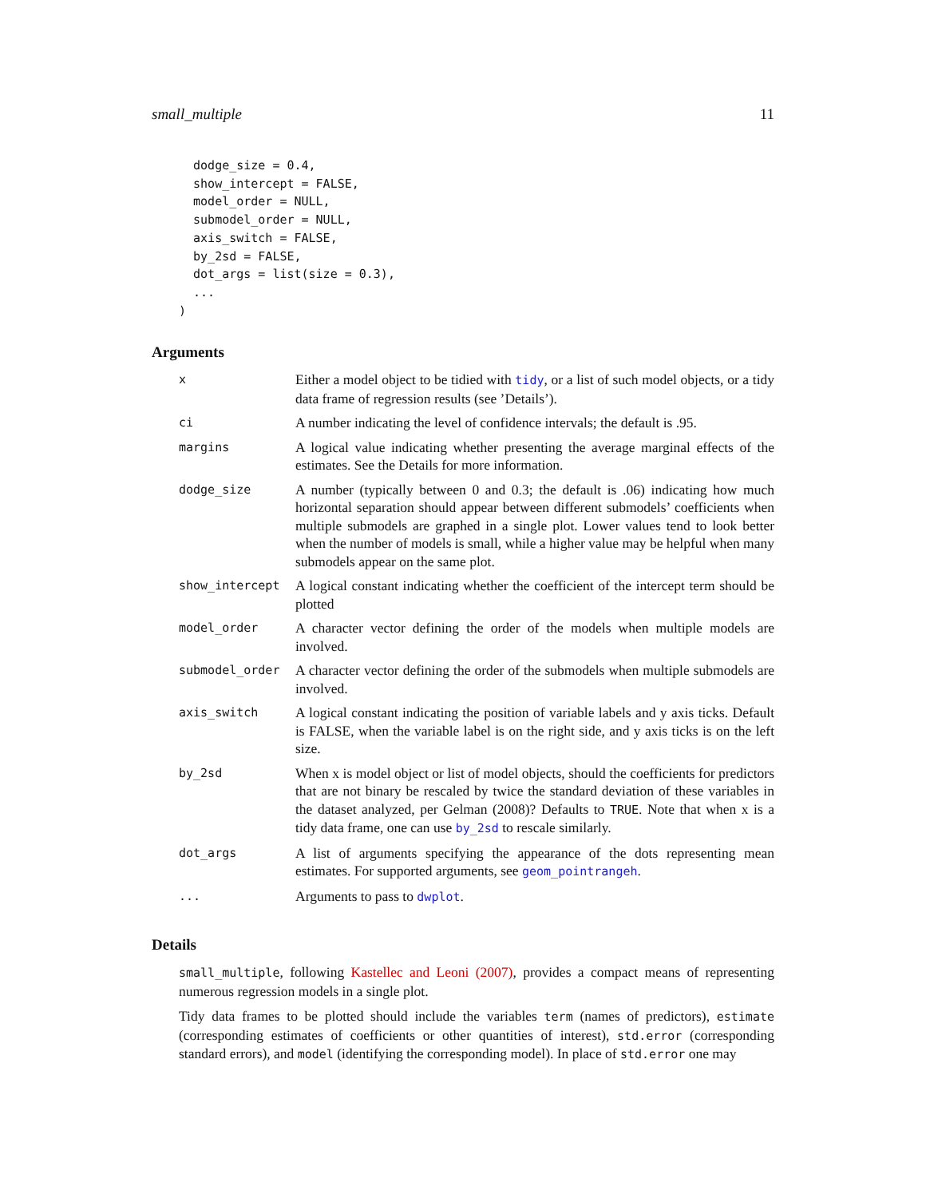small_multiple 11
  dodge_size = 0.4,
  show_intercept = FALSE,
  model_order = NULL,
  submodel_order = NULL,
  axis_switch = FALSE,
  by_2sd = FALSE,
  dot_args = list(size = 0.3),
  ...
)
Arguments
| x | Either a model object to be tidied with tidy , or a list of such model objects, or a tidy data frame of regression results (see ’Details’). |
| ci | A number indicating the level of confidence intervals; the default is .95. |
| margins | A logical value indicating whether presenting the average marginal effects of the estimates. See the Details for more information. |
| dodge_size | A number (typically between 0 and 0.3; the default is .06) indicating how much horizontal separation should appear between different submodels’ coefficients when multiple submodels are graphed in a single plot. Lower values tend to look better when the number of models is small, while a higher value may be helpful when many submodels appear on the same plot. |
| show_intercept | A logical constant indicating whether the coefficient of the intercept term should be plotted |
| model_order | A character vector defining the order of the models when multiple models are involved. |
| submodel_order | A character vector defining the order of the submodels when multiple submodels are involved. |
| axis_switch | A logical constant indicating the position of variable labels and y axis ticks. Default is FALSE, when the variable label is on the right side, and y axis ticks is on the left size. |
| by_2sd | When x is model object or list of model objects, should the coefficients for predictors that are not binary be rescaled by twice the standard deviation of these variables in the dataset analyzed, per Gelman (2008)? Defaults to TRUE . Note that when x is a tidy data frame, one can use by_2sd to rescale similarly. |
| dot_args | A list of arguments specifying the appearance of the dots representing mean estimates. For supported arguments, see geom_pointrangeh . |
| ... | Arguments to pass to dwplot . |
Details
small_multiple, following Kastellec and Leoni (2007), provides a compact means of representing numerous regression models in a single plot.
Tidy data frames to be plotted should include the variables term (names of predictors), estimate (corresponding estimates of coefficients or other quantities of interest), std.error (corresponding standard errors), and model (identifying the corresponding model). In place of std.error one may